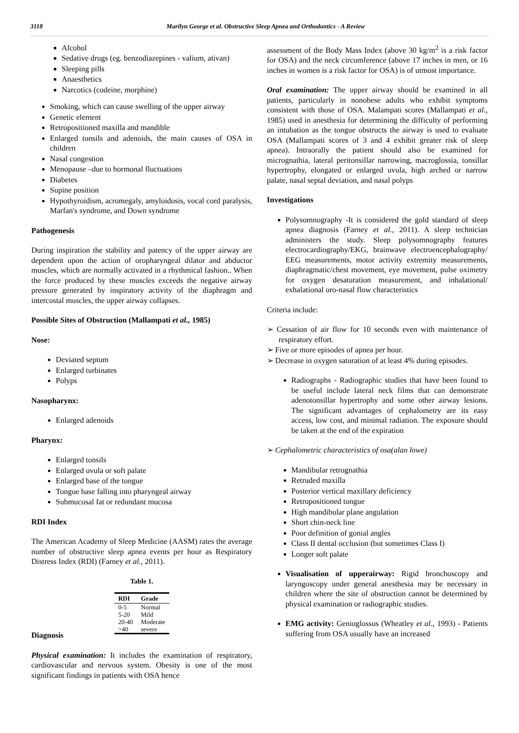3118 Marilyn George et al. Obstructive Sleep Apnea and Orthodontics - A Review
Alcohol
Sedative drugs (eg. benzodiazepines - valium, ativan)
Sleeping pills
Anaesthetics
Narcotics (codeine, morphine)
Smoking, which can cause swelling of the upper airway
Genetic element
Retropositioned maxilla and mandible
Enlarged tonsils and adenoids, the main causes of OSA in children
Nasal congestion
Menopause –due to hormonal fluctuations
Diabetes
Supine position
Hypothyroidism, acromegaly, amyloidosis, vocal cord paralysis, Marfan's syndrome, and Down syndrome
Pathogenesis
During inspiration the stability and patency of the upper airway are dependent upon the action of oropharyngeal dilator and abductor muscles, which are normally activated in a rhythmical fashion.. When the force produced by these muscles exceeds the negative airway pressure generated by inspiratory activity of the diaphragm and intercostal muscles, the upper airway collapses.
Possible Sites of Obstruction (Mallampati et al., 1985)
Nose:
Deviated septum
Enlarged turbinates
Polyps
Nasopharynx:
Enlarged adenoids
Pharynx:
Enlarged tonsils
Enlarged uvula or soft palate
Enlarged base of the tongue
Tongue base falling into pharyngeal airway
Submucosal fat or redundant mucosa
RDI Index
The American Academy of Sleep Medicine (AASM) rates the average number of obstructive sleep apnea events per hour as Respiratory Distress Index (RDI) (Farney et al., 2011).
Table 1.
| RDI | Grade |
| --- | --- |
| 0-5 | Normal |
| 5-20 | Mild |
| 20-40 | Moderate |
| >40 | severe |
Diagnosis
Physical examination: It includes the examination of respiratory, cardiovascular and nervous system. Obesity is one of the most significant findings in patients with OSA hence
assessment of the Body Mass Index (above 30 kg/m<sup>2</sup> is a risk factor for OSA) and the neck circumference (above 17 inches in men, or 16 inches in women is a risk factor for OSA) is of utmost importance.
Oral examination: The upper airway should be examined in all patients, particularly in nonobese adults who exhibit symptoms consistent with those of OSA. Malampati scores (Mallampati et al., 1985) used in anesthesia for determining the difficulty of performing an intubation as the tongue obstructs the airway is used to evaluate OSA (Mallampati scores of 3 and 4 exhibit greater risk of sleep apnea). Intraorally the patient should also be examined for micrognathia, lateral peritonsillar narrowing, macroglossia, tonsillar hypertrophy, elongated or enlarged uvula, high arched or narrow palate, nasal septal deviation, and nasal polyps
Investigations
Polysomnography -It is considered the gold standard of sleep apnea diagnosis (Farney et al., 2011). A sleep technician administers the study. Sleep polysomnography features electrocardiography/EKG, brainwave electroencephalography/ EEG measurements, motor activity extremity measurements, diaphragmatic/chest movement, eye movement, pulse oximetry for oxygen desaturation measurement, and inhalational/ exhalational oro-nasal flow characteristics
Criteria include:
➢ Cessation of air flow for 10 seconds even with maintenance of respiratory effort.
➢ Five or more episodes of apnea per hour.
➢ Decrease in oxygen saturation of at least 4% during episodes.
Radiographs - Radiographic studies that have been found to be useful include lateral neck films that can demonstrate adenotonsillar hypertrophy and some other airway lesions. The significant advantages of cephalometry are its easy access, low cost, and minimal radiation. The exposure should be taken at the end of the expiration
➢ Cephalometric characteristics of osa(alan lowe)
Mandibular retrognathia
Retruded maxilla
Posterior vertical maxillary deficiency
Retropositioned tongue
High mandibular plane angulation
Short chin-neck line
Poor definition of gonial angles
Class II dental occlusion (but sometimes Class I)
Longer soft palate
Visualisation of upperairway: Rigid bronchoscopy and laryngoscopy under general anesthesia may be necessary in children where the site of obstruction cannot be determined by physical examination or radiographic studies.
EMG activity: Genioglossus (Wheatley et al., 1993) - Patients suffering from OSA usually have an increased